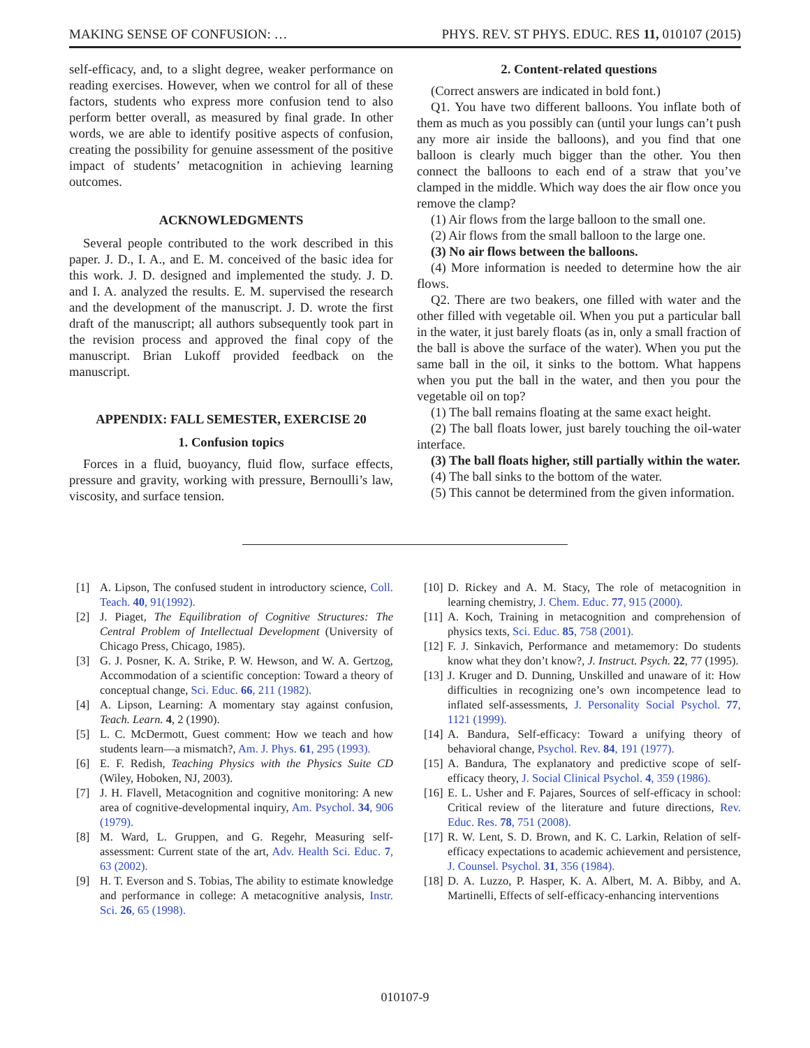MAKING SENSE OF CONFUSION: … PHYS. REV. ST PHYS. EDUC. RES 11, 010107 (2015)
self-efficacy, and, to a slight degree, weaker performance on reading exercises. However, when we control for all of these factors, students who express more confusion tend to also perform better overall, as measured by final grade. In other words, we are able to identify positive aspects of confusion, creating the possibility for genuine assessment of the positive impact of students’ metacognition in achieving learning outcomes.
ACKNOWLEDGMENTS
Several people contributed to the work described in this paper. J. D., I. A., and E. M. conceived of the basic idea for this work. J. D. designed and implemented the study. J. D. and I. A. analyzed the results. E. M. supervised the research and the development of the manuscript. J. D. wrote the first draft of the manuscript; all authors subsequently took part in the revision process and approved the final copy of the manuscript. Brian Lukoff provided feedback on the manuscript.
APPENDIX: FALL SEMESTER, EXERCISE 20
1. Confusion topics
Forces in a fluid, buoyancy, fluid flow, surface effects, pressure and gravity, working with pressure, Bernoulli’s law, viscosity, and surface tension.
2. Content-related questions
(Correct answers are indicated in bold font.)
Q1. You have two different balloons. You inflate both of them as much as you possibly can (until your lungs can’t push any more air inside the balloons), and you find that one balloon is clearly much bigger than the other. You then connect the balloons to each end of a straw that you’ve clamped in the middle. Which way does the air flow once you remove the clamp?
(1) Air flows from the large balloon to the small one.
(2) Air flows from the small balloon to the large one.
(3) No air flows between the balloons.
(4) More information is needed to determine how the air flows.
Q2. There are two beakers, one filled with water and the other filled with vegetable oil. When you put a particular ball in the water, it just barely floats (as in, only a small fraction of the ball is above the surface of the water). When you put the same ball in the oil, it sinks to the bottom. What happens when you put the ball in the water, and then you pour the vegetable oil on top?
(1) The ball remains floating at the same exact height.
(2) The ball floats lower, just barely touching the oil-water interface.
(3) The ball floats higher, still partially within the water.
(4) The ball sinks to the bottom of the water.
(5) This cannot be determined from the given information.
[1] A. Lipson, The confused student in introductory science, Coll. Teach. 40, 91(1992).
[2] J. Piaget, The Equilibration of Cognitive Structures: The Central Problem of Intellectual Development (University of Chicago Press, Chicago, 1985).
[3] G. J. Posner, K. A. Strike, P. W. Hewson, and W. A. Gertzog, Accommodation of a scientific conception: Toward a theory of conceptual change, Sci. Educ. 66, 211 (1982).
[4] A. Lipson, Learning: A momentary stay against confusion, Teach. Learn. 4, 2 (1990).
[5] L. C. McDermott, Guest comment: How we teach and how students learn—a mismatch?, Am. J. Phys. 61, 295 (1993).
[6] E. F. Redish, Teaching Physics with the Physics Suite CD (Wiley, Hoboken, NJ, 2003).
[7] J. H. Flavell, Metacognition and cognitive monitoring: A new area of cognitive-developmental inquiry, Am. Psychol. 34, 906 (1979).
[8] M. Ward, L. Gruppen, and G. Regehr, Measuring self-assessment: Current state of the art, Adv. Health Sci. Educ. 7, 63 (2002).
[9] H. T. Everson and S. Tobias, The ability to estimate knowledge and performance in college: A metacognitive analysis, Instr. Sci. 26, 65 (1998).
[10] D. Rickey and A. M. Stacy, The role of metacognition in learning chemistry, J. Chem. Educ. 77, 915 (2000).
[11] A. Koch, Training in metacognition and comprehension of physics texts, Sci. Educ. 85, 758 (2001).
[12] F. J. Sinkavich, Performance and metamemory: Do students know what they don’t know?, J. Instruct. Psych. 22, 77 (1995).
[13] J. Kruger and D. Dunning, Unskilled and unaware of it: How difficulties in recognizing one’s own incompetence lead to inflated self-assessments, J. Personality Social Psychol. 77, 1121 (1999).
[14] A. Bandura, Self-efficacy: Toward a unifying theory of behavioral change, Psychol. Rev. 84, 191 (1977).
[15] A. Bandura, The explanatory and predictive scope of self-efficacy theory, J. Social Clinical Psychol. 4, 359 (1986).
[16] E. L. Usher and F. Pajares, Sources of self-efficacy in school: Critical review of the literature and future directions, Rev. Educ. Res. 78, 751 (2008).
[17] R. W. Lent, S. D. Brown, and K. C. Larkin, Relation of self-efficacy expectations to academic achievement and persistence, J. Counsel. Psychol. 31, 356 (1984).
[18] D. A. Luzzo, P. Hasper, K. A. Albert, M. A. Bibby, and A. Martinelli, Effects of self-efficacy-enhancing interventions
010107-9